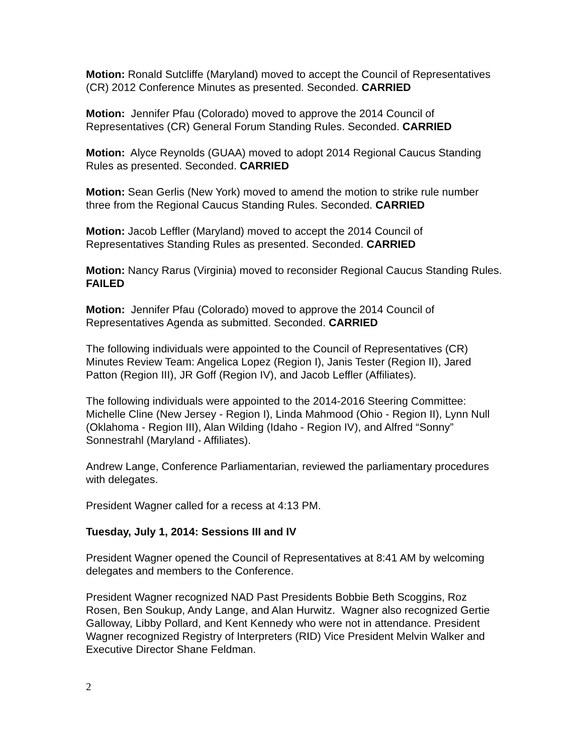Motion: Ronald Sutcliffe (Maryland) moved to accept the Council of Representatives (CR) 2012 Conference Minutes as presented. Seconded. CARRIED
Motion: Jennifer Pfau (Colorado) moved to approve the 2014 Council of Representatives (CR) General Forum Standing Rules. Seconded. CARRIED
Motion: Alyce Reynolds (GUAA) moved to adopt 2014 Regional Caucus Standing Rules as presented. Seconded. CARRIED
Motion: Sean Gerlis (New York) moved to amend the motion to strike rule number three from the Regional Caucus Standing Rules. Seconded. CARRIED
Motion: Jacob Leffler (Maryland) moved to accept the 2014 Council of Representatives Standing Rules as presented. Seconded. CARRIED
Motion: Nancy Rarus (Virginia) moved to reconsider Regional Caucus Standing Rules. FAILED
Motion: Jennifer Pfau (Colorado) moved to approve the 2014 Council of Representatives Agenda as submitted. Seconded. CARRIED
The following individuals were appointed to the Council of Representatives (CR) Minutes Review Team: Angelica Lopez (Region I), Janis Tester (Region II), Jared Patton (Region III), JR Goff (Region IV), and Jacob Leffler (Affiliates).
The following individuals were appointed to the 2014-2016 Steering Committee: Michelle Cline (New Jersey - Region I), Linda Mahmood (Ohio - Region II), Lynn Null (Oklahoma - Region III), Alan Wilding (Idaho - Region IV), and Alfred “Sonny” Sonnestrahl (Maryland - Affiliates).
Andrew Lange, Conference Parliamentarian, reviewed the parliamentary procedures with delegates.
President Wagner called for a recess at 4:13 PM.
Tuesday, July 1, 2014: Sessions III and IV
President Wagner opened the Council of Representatives at 8:41 AM by welcoming delegates and members to the Conference.
President Wagner recognized NAD Past Presidents Bobbie Beth Scoggins, Roz Rosen, Ben Soukup, Andy Lange, and Alan Hurwitz. Wagner also recognized Gertie Galloway, Libby Pollard, and Kent Kennedy who were not in attendance. President Wagner recognized Registry of Interpreters (RID) Vice President Melvin Walker and Executive Director Shane Feldman.
2